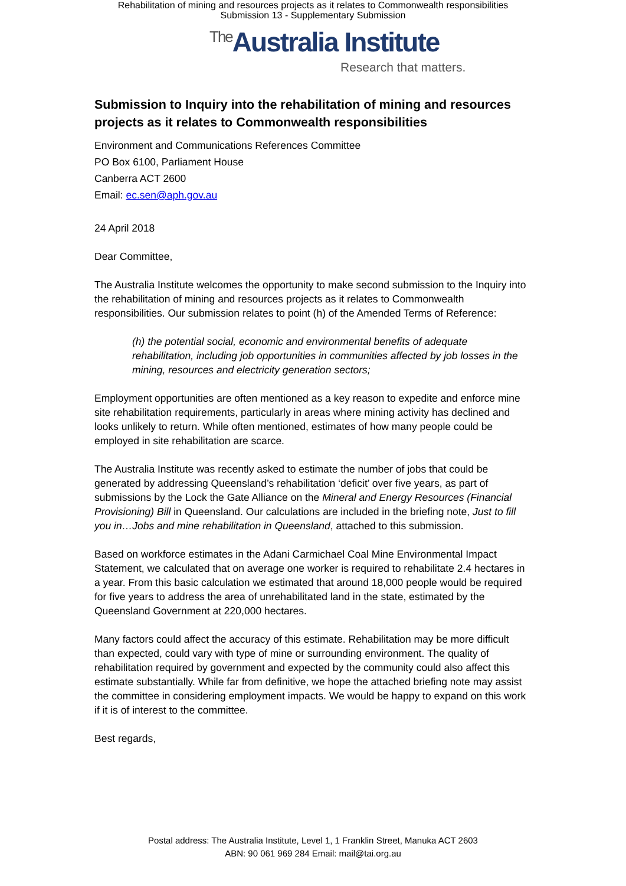Rehabilitation of mining and resources projects as it relates to Commonwealth responsibilities
Submission 13 - Supplementary Submission
<sup>The</sup>Australia Institute
Research that matters.
Submission to Inquiry into the rehabilitation of mining and resources projects as it relates to Commonwealth responsibilities
Environment and Communications References Committee
PO Box 6100, Parliament House
Canberra ACT 2600
Email: ec.sen@aph.gov.au
24 April 2018
Dear Committee,
The Australia Institute welcomes the opportunity to make second submission to the Inquiry into the rehabilitation of mining and resources projects as it relates to Commonwealth responsibilities. Our submission relates to point (h) of the Amended Terms of Reference:
(h) the potential social, economic and environmental benefits of adequate rehabilitation, including job opportunities in communities affected by job losses in the mining, resources and electricity generation sectors;
Employment opportunities are often mentioned as a key reason to expedite and enforce mine site rehabilitation requirements, particularly in areas where mining activity has declined and looks unlikely to return. While often mentioned, estimates of how many people could be employed in site rehabilitation are scarce.
The Australia Institute was recently asked to estimate the number of jobs that could be generated by addressing Queensland’s rehabilitation ‘deficit’ over five years, as part of submissions by the Lock the Gate Alliance on the Mineral and Energy Resources (Financial Provisioning) Bill in Queensland. Our calculations are included in the briefing note, Just to fill you in…Jobs and mine rehabilitation in Queensland, attached to this submission.
Based on workforce estimates in the Adani Carmichael Coal Mine Environmental Impact Statement, we calculated that on average one worker is required to rehabilitate 2.4 hectares in a year. From this basic calculation we estimated that around 18,000 people would be required for five years to address the area of unrehabilitated land in the state, estimated by the Queensland Government at 220,000 hectares.
Many factors could affect the accuracy of this estimate. Rehabilitation may be more difficult than expected, could vary with type of mine or surrounding environment. The quality of rehabilitation required by government and expected by the community could also affect this estimate substantially. While far from definitive, we hope the attached briefing note may assist the committee in considering employment impacts. We would be happy to expand on this work if it is of interest to the committee.
Best regards,
Postal address: The Australia Institute, Level 1, 1 Franklin Street, Manuka ACT 2603
ABN: 90 061 969 284 Email: mail@tai.org.au